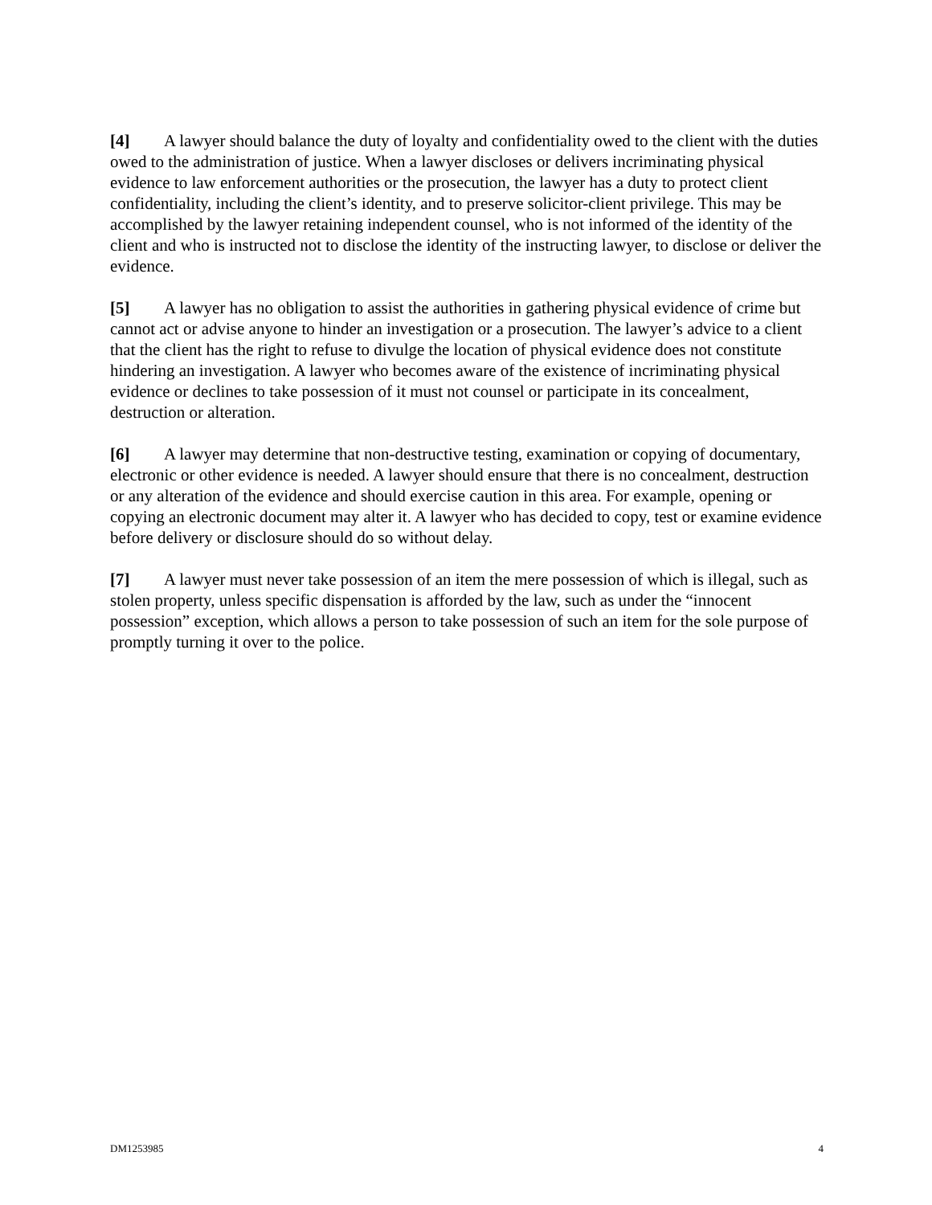[4] A lawyer should balance the duty of loyalty and confidentiality owed to the client with the duties owed to the administration of justice. When a lawyer discloses or delivers incriminating physical evidence to law enforcement authorities or the prosecution, the lawyer has a duty to protect client confidentiality, including the client’s identity, and to preserve solicitor-client privilege. This may be accomplished by the lawyer retaining independent counsel, who is not informed of the identity of the client and who is instructed not to disclose the identity of the instructing lawyer, to disclose or deliver the evidence.
[5] A lawyer has no obligation to assist the authorities in gathering physical evidence of crime but cannot act or advise anyone to hinder an investigation or a prosecution. The lawyer’s advice to a client that the client has the right to refuse to divulge the location of physical evidence does not constitute hindering an investigation. A lawyer who becomes aware of the existence of incriminating physical evidence or declines to take possession of it must not counsel or participate in its concealment, destruction or alteration.
[6] A lawyer may determine that non-destructive testing, examination or copying of documentary, electronic or other evidence is needed. A lawyer should ensure that there is no concealment, destruction or any alteration of the evidence and should exercise caution in this area. For example, opening or copying an electronic document may alter it. A lawyer who has decided to copy, test or examine evidence before delivery or disclosure should do so without delay.
[7] A lawyer must never take possession of an item the mere possession of which is illegal, such as stolen property, unless specific dispensation is afforded by the law, such as under the “innocent possession” exception, which allows a person to take possession of such an item for the sole purpose of promptly turning it over to the police.
DM1253985 4